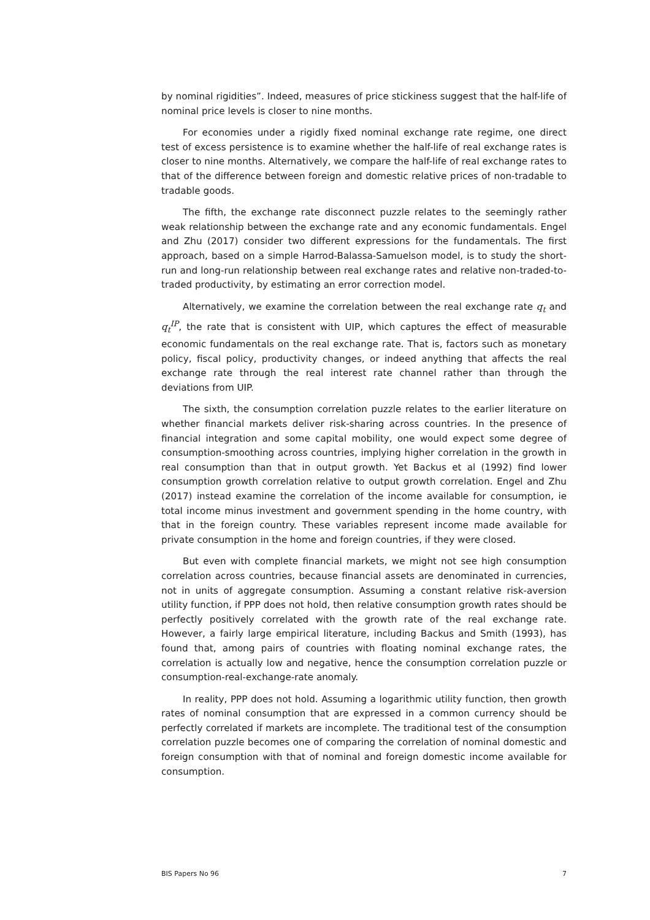by nominal rigidities”. Indeed, measures of price stickiness suggest that the half-life of nominal price levels is closer to nine months.
For economies under a rigidly fixed nominal exchange rate regime, one direct test of excess persistence is to examine whether the half-life of real exchange rates is closer to nine months. Alternatively, we compare the half-life of real exchange rates to that of the difference between foreign and domestic relative prices of non-tradable to tradable goods.
The fifth, the exchange rate disconnect puzzle relates to the seemingly rather weak relationship between the exchange rate and any economic fundamentals. Engel and Zhu (2017) consider two different expressions for the fundamentals. The first approach, based on a simple Harrod-Balassa-Samuelson model, is to study the short-run and long-run relationship between real exchange rates and relative non-traded-to-traded productivity, by estimating an error correction model.
Alternatively, we examine the correlation between the real exchange rate q<sub>t</sub> and q<sub>t</sub><sup>IP</sup>, the rate that is consistent with UIP, which captures the effect of measurable economic fundamentals on the real exchange rate. That is, factors such as monetary policy, fiscal policy, productivity changes, or indeed anything that affects the real exchange rate through the real interest rate channel rather than through the deviations from UIP.
The sixth, the consumption correlation puzzle relates to the earlier literature on whether financial markets deliver risk-sharing across countries. In the presence of financial integration and some capital mobility, one would expect some degree of consumption-smoothing across countries, implying higher correlation in the growth in real consumption than that in output growth. Yet Backus et al (1992) find lower consumption growth correlation relative to output growth correlation. Engel and Zhu (2017) instead examine the correlation of the income available for consumption, ie total income minus investment and government spending in the home country, with that in the foreign country. These variables represent income made available for private consumption in the home and foreign countries, if they were closed.
But even with complete financial markets, we might not see high consumption correlation across countries, because financial assets are denominated in currencies, not in units of aggregate consumption. Assuming a constant relative risk-aversion utility function, if PPP does not hold, then relative consumption growth rates should be perfectly positively correlated with the growth rate of the real exchange rate. However, a fairly large empirical literature, including Backus and Smith (1993), has found that, among pairs of countries with floating nominal exchange rates, the correlation is actually low and negative, hence the consumption correlation puzzle or consumption-real-exchange-rate anomaly.
In reality, PPP does not hold. Assuming a logarithmic utility function, then growth rates of nominal consumption that are expressed in a common currency should be perfectly correlated if markets are incomplete. The traditional test of the consumption correlation puzzle becomes one of comparing the correlation of nominal domestic and foreign consumption with that of nominal and foreign domestic income available for consumption.
BIS Papers No 96 7